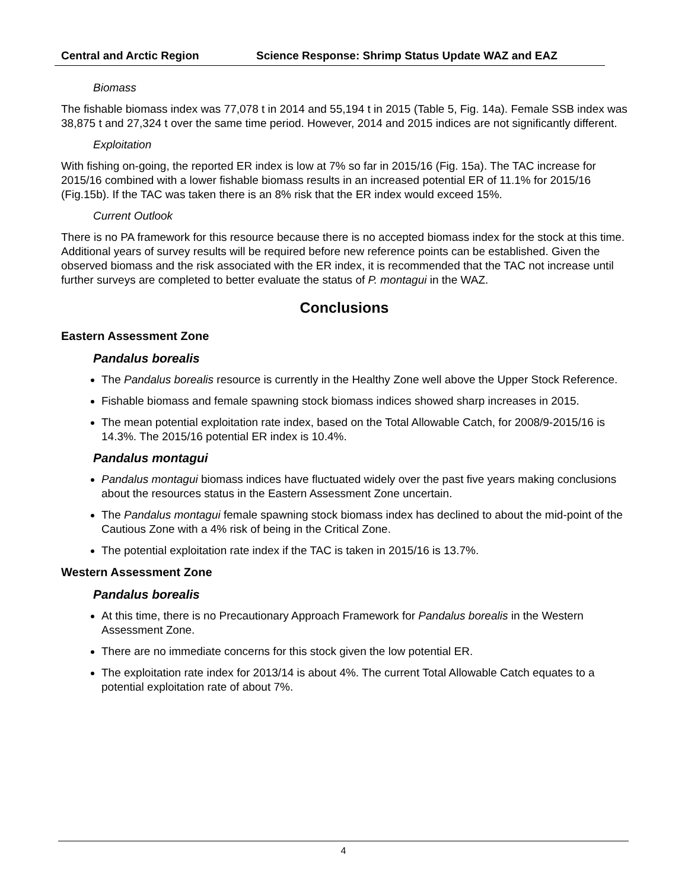Central and Arctic Region Science Response: Shrimp Status Update WAZ and EAZ
Biomass
The fishable biomass index was 77,078 t in 2014 and 55,194 t in 2015 (Table 5, Fig. 14a). Female SSB index was 38,875 t and 27,324 t over the same time period. However, 2014 and 2015 indices are not significantly different.
Exploitation
With fishing on-going, the reported ER index is low at 7% so far in 2015/16 (Fig. 15a). The TAC increase for 2015/16 combined with a lower fishable biomass results in an increased potential ER of 11.1% for 2015/16 (Fig.15b). If the TAC was taken there is an 8% risk that the ER index would exceed 15%.
Current Outlook
There is no PA framework for this resource because there is no accepted biomass index for the stock at this time. Additional years of survey results will be required before new reference points can be established. Given the observed biomass and the risk associated with the ER index, it is recommended that the TAC not increase until further surveys are completed to better evaluate the status of P. montagui in the WAZ.
Conclusions
Eastern Assessment Zone
Pandalus borealis
The Pandalus borealis resource is currently in the Healthy Zone well above the Upper Stock Reference.
Fishable biomass and female spawning stock biomass indices showed sharp increases in 2015.
The mean potential exploitation rate index, based on the Total Allowable Catch, for 2008/9-2015/16 is 14.3%. The 2015/16 potential ER index is 10.4%.
Pandalus montagui
Pandalus montagui biomass indices have fluctuated widely over the past five years making conclusions about the resources status in the Eastern Assessment Zone uncertain.
The Pandalus montagui female spawning stock biomass index has declined to about the mid-point of the Cautious Zone with a 4% risk of being in the Critical Zone.
The potential exploitation rate index if the TAC is taken in 2015/16 is 13.7%.
Western Assessment Zone
Pandalus borealis
At this time, there is no Precautionary Approach Framework for Pandalus borealis in the Western Assessment Zone.
There are no immediate concerns for this stock given the low potential ER.
The exploitation rate index for 2013/14 is about 4%. The current Total Allowable Catch equates to a potential exploitation rate of about 7%.
4